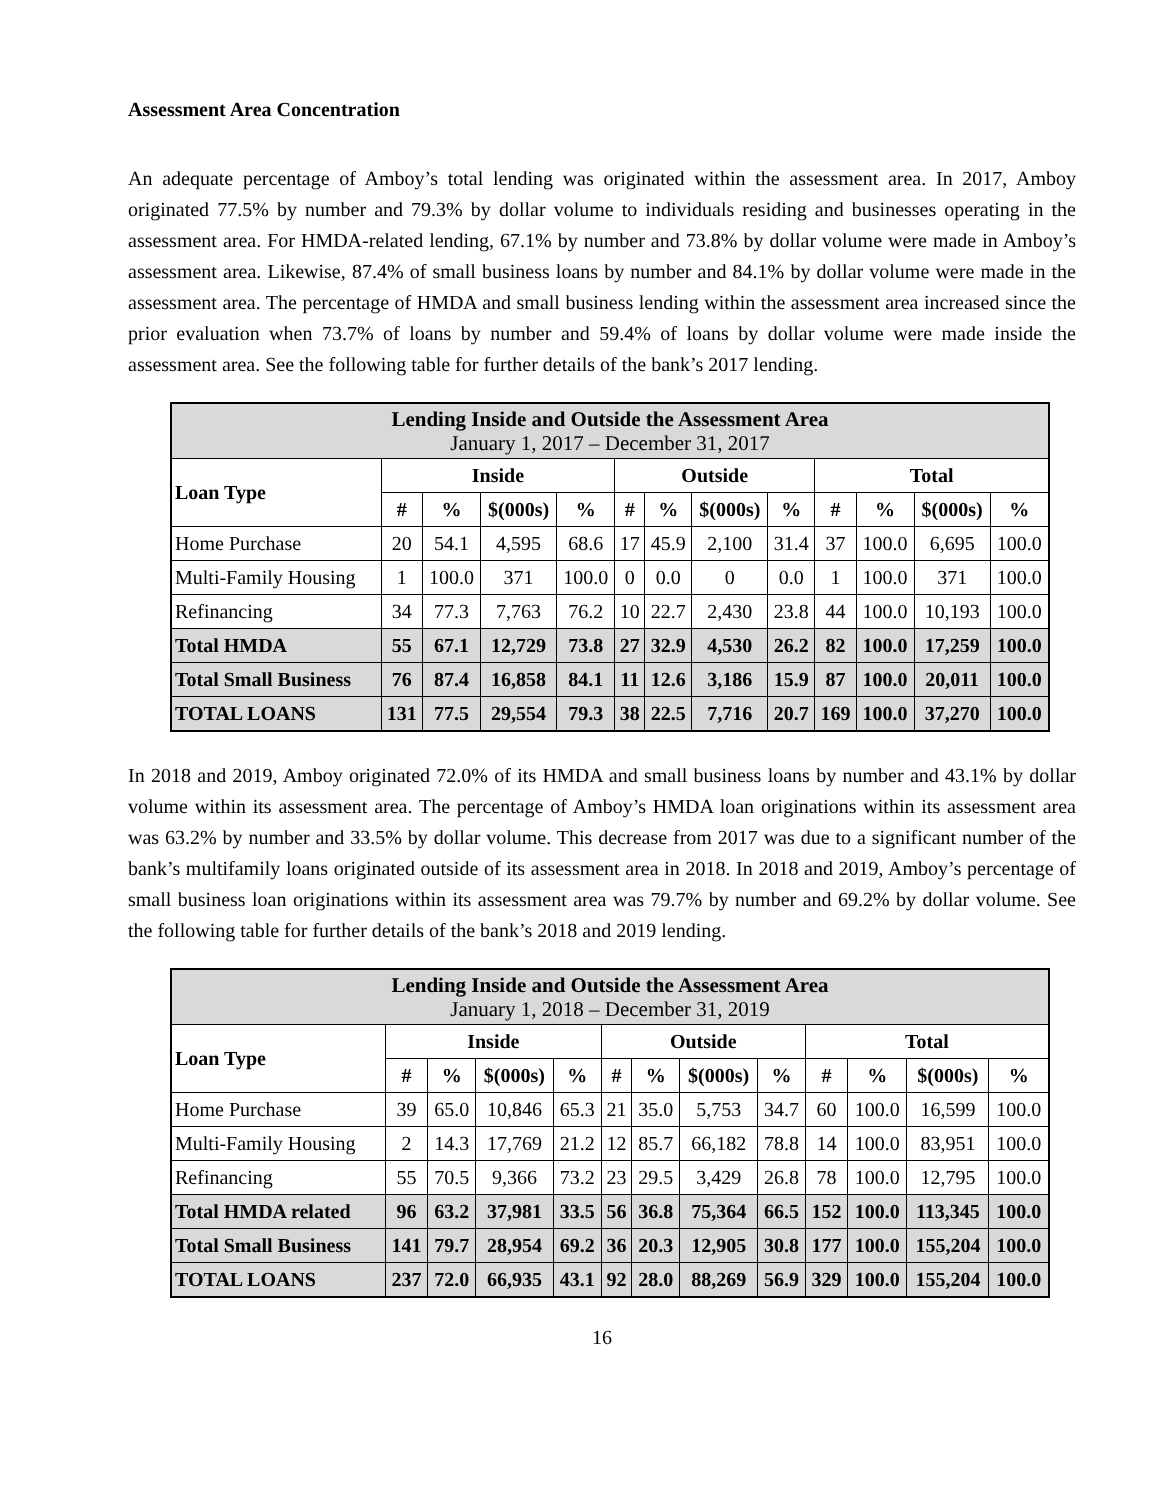Assessment Area Concentration
An adequate percentage of Amboy’s total lending was originated within the assessment area. In 2017, Amboy originated 77.5% by number and 79.3% by dollar volume to individuals residing and businesses operating in the assessment area. For HMDA-related lending, 67.1% by number and 73.8% by dollar volume were made in Amboy’s assessment area. Likewise, 87.4% of small business loans by number and 84.1% by dollar volume were made in the assessment area. The percentage of HMDA and small business lending within the assessment area increased since the prior evaluation when 73.7% of loans by number and 59.4% of loans by dollar volume were made inside the assessment area. See the following table for further details of the bank’s 2017 lending.
| Lending Inside and Outside the Assessment Area January 1, 2017 – December 31, 2017 | | | | | | | | | | | | |
| Loan Type | Inside | | | | Outside | | | | Total | | | |
| | # | % | $(000s) | % | # | % | $(000s) | % | # | % | $(000s) | % |
| Home Purchase | 20 | 54.1 | 4,595 | 68.6 | 17 | 45.9 | 2,100 | 31.4 | 37 | 100.0 | 6,695 | 100.0 |
| Multi-Family Housing | 1 | 100.0 | 371 | 100.0 | 0 | 0.0 | 0 | 0.0 | 1 | 100.0 | 371 | 100.0 |
| Refinancing | 34 | 77.3 | 7,763 | 76.2 | 10 | 22.7 | 2,430 | 23.8 | 44 | 100.0 | 10,193 | 100.0 |
| Total HMDA | 55 | 67.1 | 12,729 | 73.8 | 27 | 32.9 | 4,530 | 26.2 | 82 | 100.0 | 17,259 | 100.0 |
| Total Small Business | 76 | 87.4 | 16,858 | 84.1 | 11 | 12.6 | 3,186 | 15.9 | 87 | 100.0 | 20,011 | 100.0 |
| TOTAL LOANS | 131 | 77.5 | 29,554 | 79.3 | 38 | 22.5 | 7,716 | 20.7 | 169 | 100.0 | 37,270 | 100.0 |
In 2018 and 2019, Amboy originated 72.0% of its HMDA and small business loans by number and 43.1% by dollar volume within its assessment area. The percentage of Amboy’s HMDA loan originations within its assessment area was 63.2% by number and 33.5% by dollar volume. This decrease from 2017 was due to a significant number of the bank’s multifamily loans originated outside of its assessment area in 2018. In 2018 and 2019, Amboy’s percentage of small business loan originations within its assessment area was 79.7% by number and 69.2% by dollar volume. See the following table for further details of the bank’s 2018 and 2019 lending.
| Lending Inside and Outside the Assessment Area January 1, 2018 – December 31, 2019 | | | | | | | | | | | | |
| Loan Type | Inside | | | | Outside | | | | Total | | | |
| | # | % | $(000s) | % | # | % | $(000s) | % | # | % | $(000s) | % |
| Home Purchase | 39 | 65.0 | 10,846 | 65.3 | 21 | 35.0 | 5,753 | 34.7 | 60 | 100.0 | 16,599 | 100.0 |
| Multi-Family Housing | 2 | 14.3 | 17,769 | 21.2 | 12 | 85.7 | 66,182 | 78.8 | 14 | 100.0 | 83,951 | 100.0 |
| Refinancing | 55 | 70.5 | 9,366 | 73.2 | 23 | 29.5 | 3,429 | 26.8 | 78 | 100.0 | 12,795 | 100.0 |
| Total HMDA related | 96 | 63.2 | 37,981 | 33.5 | 56 | 36.8 | 75,364 | 66.5 | 152 | 100.0 | 113,345 | 100.0 |
| Total Small Business | 141 | 79.7 | 28,954 | 69.2 | 36 | 20.3 | 12,905 | 30.8 | 177 | 100.0 | 155,204 | 100.0 |
| TOTAL LOANS | 237 | 72.0 | 66,935 | 43.1 | 92 | 28.0 | 88,269 | 56.9 | 329 | 100.0 | 155,204 | 100.0 |
16